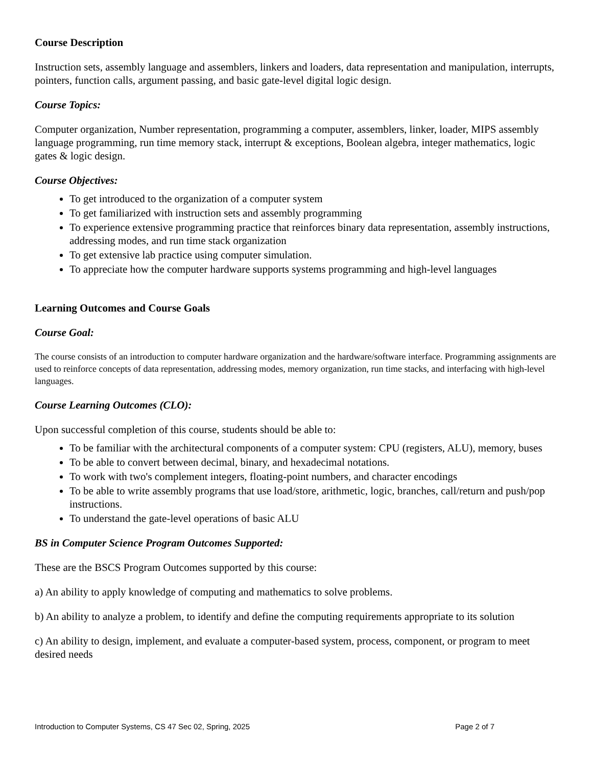Course Description
Instruction sets, assembly language and assemblers, linkers and loaders, data representation and manipulation, interrupts, pointers, function calls, argument passing, and basic gate-level digital logic design.
Course Topics:
Computer organization, Number representation, programming a computer, assemblers, linker, loader, MIPS assembly language programming, run time memory stack, interrupt & exceptions, Boolean algebra, integer mathematics, logic gates & logic design.
Course Objectives:
To get introduced to the organization of a computer system
To get familiarized with instruction sets and assembly programming
To experience extensive programming practice that reinforces binary data representation, assembly instructions, addressing modes, and run time stack organization
To get extensive lab practice using computer simulation.
To appreciate how the computer hardware supports systems programming and high-level languages
Learning Outcomes and Course Goals
Course Goal:
The course consists of an introduction to computer hardware organization and the hardware/software interface. Programming assignments are used to reinforce concepts of data representation, addressing modes, memory organization, run time stacks, and interfacing with high-level languages.
Course Learning Outcomes (CLO):
Upon successful completion of this course, students should be able to:
To be familiar with the architectural components of a computer system: CPU (registers, ALU), memory, buses
To be able to convert between decimal, binary, and hexadecimal notations.
To work with two's complement integers, floating-point numbers, and character encodings
To be able to write assembly programs that use load/store, arithmetic, logic, branches, call/return and push/pop instructions.
To understand the gate-level operations of basic ALU
BS in Computer Science Program Outcomes Supported:
These are the BSCS Program Outcomes supported by this course:
a) An ability to apply knowledge of computing and mathematics to solve problems.
b) An ability to analyze a problem, to identify and define the computing requirements appropriate to its solution
c) An ability to design, implement, and evaluate a computer-based system, process, component, or program to meet desired needs
Introduction to Computer Systems, CS 47 Sec 02, Spring, 2025 Page 2 of 7